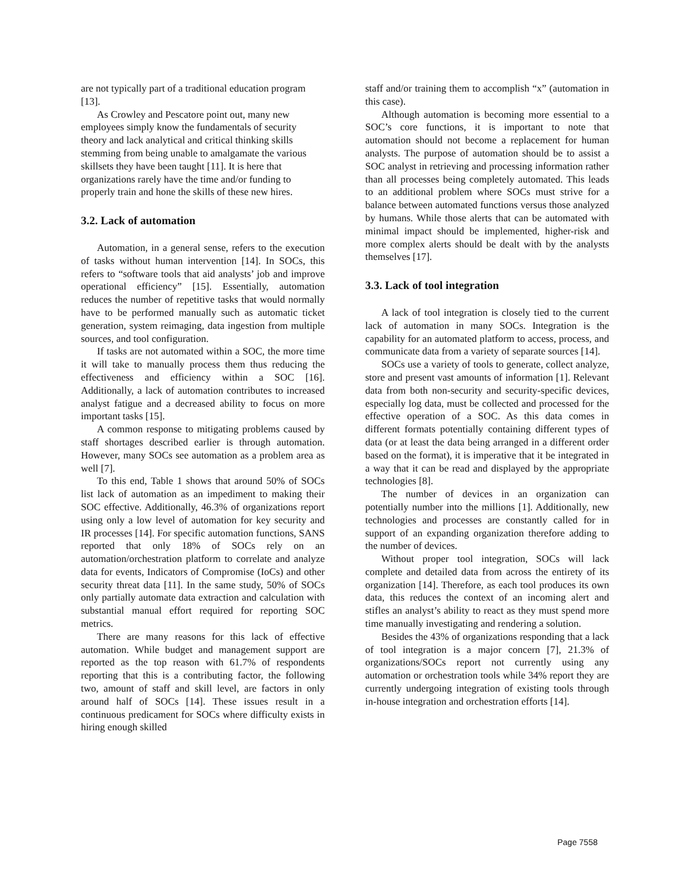are not typically part of a traditional education program [13].
As Crowley and Pescatore point out, many new employees simply know the fundamentals of security theory and lack analytical and critical thinking skills stemming from being unable to amalgamate the various skillsets they have been taught [11]. It is here that organizations rarely have the time and/or funding to properly train and hone the skills of these new hires.
3.2. Lack of automation
Automation, in a general sense, refers to the execution of tasks without human intervention [14]. In SOCs, this refers to “software tools that aid analysts’ job and improve operational efficiency” [15]. Essentially, automation reduces the number of repetitive tasks that would normally have to be performed manually such as automatic ticket generation, system reimaging, data ingestion from multiple sources, and tool configuration.
If tasks are not automated within a SOC, the more time it will take to manually process them thus reducing the effectiveness and efficiency within a SOC [16]. Additionally, a lack of automation contributes to increased analyst fatigue and a decreased ability to focus on more important tasks [15].
A common response to mitigating problems caused by staff shortages described earlier is through automation. However, many SOCs see automation as a problem area as well [7].
To this end, Table 1 shows that around 50% of SOCs list lack of automation as an impediment to making their SOC effective. Additionally, 46.3% of organizations report using only a low level of automation for key security and IR processes [14]. For specific automation functions, SANS reported that only 18% of SOCs rely on an automation/orchestration platform to correlate and analyze data for events, Indicators of Compromise (IoCs) and other security threat data [11]. In the same study, 50% of SOCs only partially automate data extraction and calculation with substantial manual effort required for reporting SOC metrics.
There are many reasons for this lack of effective automation. While budget and management support are reported as the top reason with 61.7% of respondents reporting that this is a contributing factor, the following two, amount of staff and skill level, are factors in only around half of SOCs [14]. These issues result in a continuous predicament for SOCs where difficulty exists in hiring enough skilled
staff and/or training them to accomplish “x” (automation in this case).
Although automation is becoming more essential to a SOC’s core functions, it is important to note that automation should not become a replacement for human analysts. The purpose of automation should be to assist a SOC analyst in retrieving and processing information rather than all processes being completely automated. This leads to an additional problem where SOCs must strive for a balance between automated functions versus those analyzed by humans. While those alerts that can be automated with minimal impact should be implemented, higher-risk and more complex alerts should be dealt with by the analysts themselves [17].
3.3. Lack of tool integration
A lack of tool integration is closely tied to the current lack of automation in many SOCs. Integration is the capability for an automated platform to access, process, and communicate data from a variety of separate sources [14].
SOCs use a variety of tools to generate, collect analyze, store and present vast amounts of information [1]. Relevant data from both non-security and security-specific devices, especially log data, must be collected and processed for the effective operation of a SOC. As this data comes in different formats potentially containing different types of data (or at least the data being arranged in a different order based on the format), it is imperative that it be integrated in a way that it can be read and displayed by the appropriate technologies [8].
The number of devices in an organization can potentially number into the millions [1]. Additionally, new technologies and processes are constantly called for in support of an expanding organization therefore adding to the number of devices.
Without proper tool integration, SOCs will lack complete and detailed data from across the entirety of its organization [14]. Therefore, as each tool produces its own data, this reduces the context of an incoming alert and stifles an analyst’s ability to react as they must spend more time manually investigating and rendering a solution.
Besides the 43% of organizations responding that a lack of tool integration is a major concern [7], 21.3% of organizations/SOCs report not currently using any automation or orchestration tools while 34% report they are currently undergoing integration of existing tools through in-house integration and orchestration efforts [14].
Page 7558